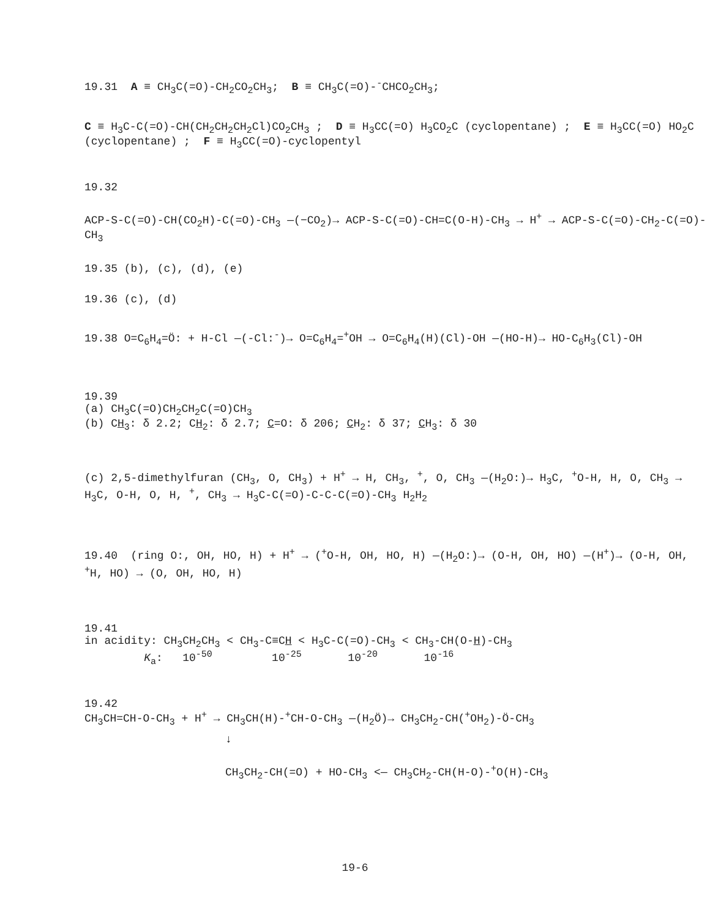19.31 A ≡ CH<sub>3</sub>C(=O)-CH<sub>2</sub>CO<sub>2</sub>CH<sub>3</sub>; B ≡ CH<sub>3</sub>C(=O)-<sup>-</sup>CHCO<sub>2</sub>CH<sub>3</sub>;
C ≡ H<sub>3</sub>C-C(=O)-CH(CH<sub>2</sub>CH<sub>2</sub>CH<sub>2</sub>Cl)CO<sub>2</sub>CH<sub>3</sub> ; D ≡ H<sub>3</sub>CC(=O) H<sub>3</sub>CO<sub>2</sub>C (cyclopentane) ; E ≡ H<sub>3</sub>CC(=O) HO<sub>2</sub>C (cyclopentane) ; F ≡ H<sub>3</sub>CC(=O)-cyclopentyl
19.32
ACP-S-C(=O)-CH(CO<sub>2</sub>H)-C(=O)-CH<sub>3</sub> —(−CO<sub>2</sub>)→ ACP-S-C(=O)-CH=C(O-H)-CH<sub>3</sub> → H<sup>+</sup> → ACP-S-C(=O)-CH<sub>2</sub>-C(=O)-CH<sub>3</sub>
19.35 (b), (c), (d), (e)
19.36 (c), (d)
19.38 O=C<sub>6</sub>H<sub>4</sub>=Ö: + H-Cl —(-Cl:<sup>-</sup>)→ O=C<sub>6</sub>H<sub>4</sub>=<sup>+</sup>OH → O=C<sub>6</sub>H<sub>4</sub>(H)(Cl)-OH —(HO-H)→ HO-C<sub>6</sub>H<sub>3</sub>(Cl)-OH
19.39
(a) CH<sub>3</sub>C(=O)CH<sub>2</sub>CH<sub>2</sub>C(=O)CH<sub>3</sub>
(b) CH<sub>3</sub>: δ 2.2; CH<sub>2</sub>: δ 2.7; C=O: δ 206; CH<sub>2</sub>: δ 37; CH<sub>3</sub>: δ 30
(c) 2,5-dimethylfuran (CH<sub>3</sub>, O, CH<sub>3</sub>) + H<sup>+</sup> → H, CH<sub>3</sub>, <sup>+</sup>, O, CH<sub>3</sub> —(H<sub>2</sub>O:)→ H<sub>3</sub>C, <sup>+</sup>O-H, H, O, CH<sub>3</sub> → H<sub>3</sub>C, O-H, O, H, <sup>+</sup>, CH<sub>3</sub> → H<sub>3</sub>C-C(=O)-C-C-C(=O)-CH<sub>3</sub> H<sub>2</sub>H<sub>2</sub>
19.40 (ring O:, OH, HO, H) + H<sup>+</sup> → (<sup>+</sup>O-H, OH, HO, H) —(H<sub>2</sub>O:)→ (O-H, OH, HO) —(H<sup>+</sup>)→ (O-H, OH, <sup>+</sup>H, HO) → (O, OH, HO, H)
19.41
in acidity: CH<sub>3</sub>CH<sub>2</sub>CH<sub>3</sub> < CH<sub>3</sub>-C≡CH < H<sub>3</sub>C-C(=O)-CH<sub>3</sub> < CH<sub>3</sub>-CH(O-H)-CH<sub>3</sub>
K<sub>a</sub>: 10<sup>-50</sup> 10<sup>-25</sup> 10<sup>-20</sup> 10<sup>-16</sup>
19.42
CH<sub>3</sub>CH=CH-O-CH<sub>3</sub> + H<sup>+</sup> → CH<sub>3</sub>CH(H)-<sup>+</sup>CH-O-CH<sub>3</sub> —(H<sub>2</sub>Ö)→ CH<sub>3</sub>CH<sub>2</sub>-CH(<sup>+</sup>OH<sub>2</sub>)-Ö-CH<sub>3</sub>
↓
CH<sub>3</sub>CH<sub>2</sub>-CH(=O) + HO-CH<sub>3</sub> <— CH<sub>3</sub>CH<sub>2</sub>-CH(H-O)-<sup>+</sup>O(H)-CH<sub>3</sub>
19-6